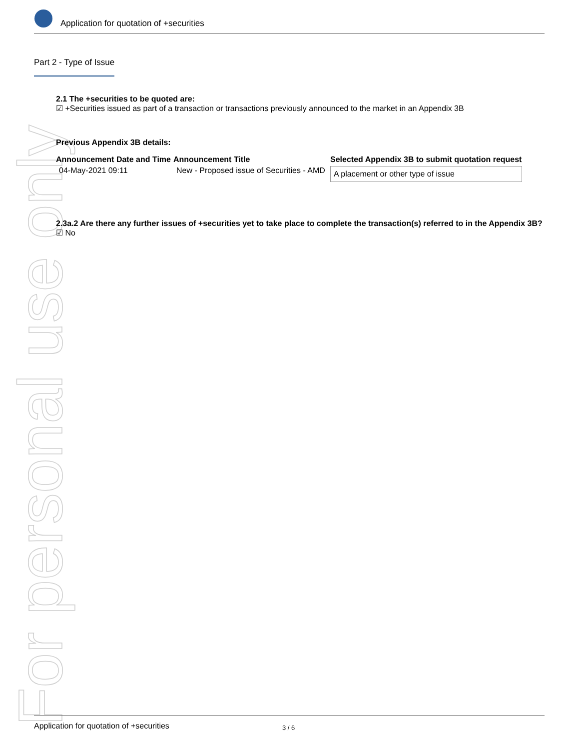For personal use only
Application for quotation of +securities
Part 2 - Type of Issue
2.1 The +securities to be quoted are:
☑ +Securities issued as part of a transaction or transactions previously announced to the market in an Appendix 3B
Previous Appendix 3B details:
| Announcement Date and Time | Announcement Title | Selected Appendix 3B to submit quotation request |
| --- | --- | --- |
| 04-May-2021 09:11 | New - Proposed issue of Securities - AMD | A placement or other type of issue |
2.3a.2 Are there any further issues of +securities yet to take place to complete the transaction(s) referred to in the Appendix 3B?
☑ No
Application for quotation of +securities 3 / 6